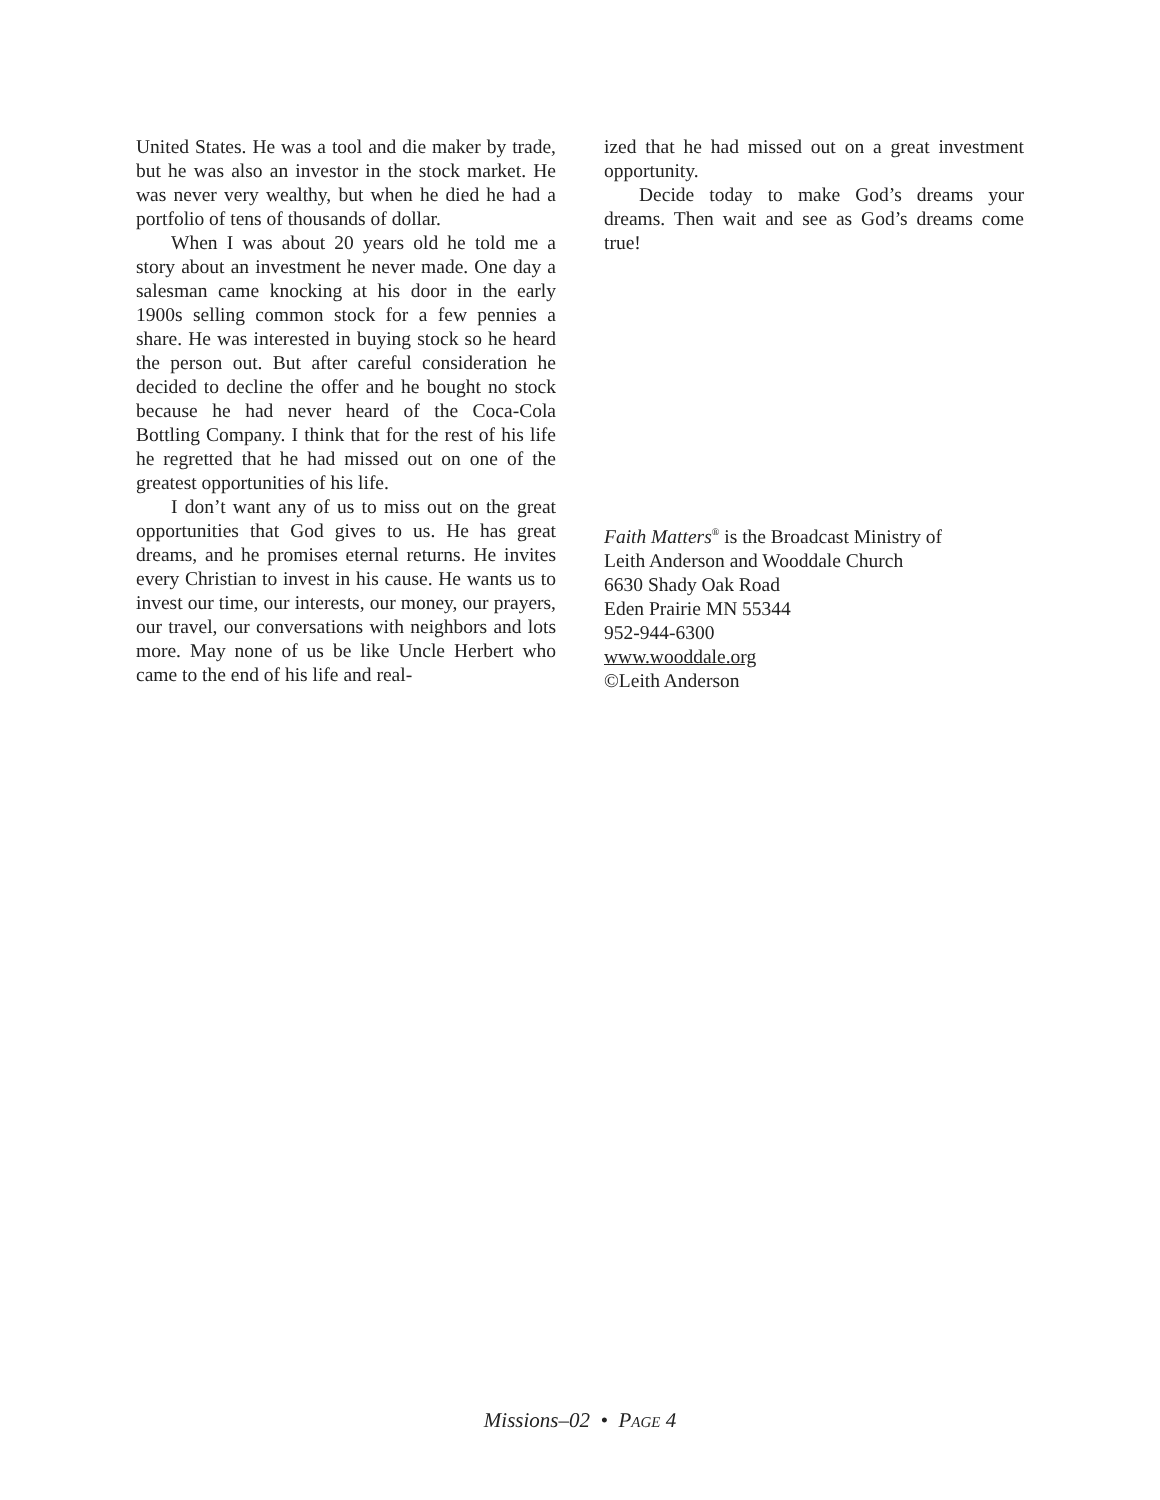United States. He was a tool and die maker by trade, but he was also an investor in the stock market. He was never very wealthy, but when he died he had a portfolio of tens of thousands of dollar.
When I was about 20 years old he told me a story about an investment he never made. One day a salesman came knocking at his door in the early 1900s selling common stock for a few pennies a share. He was interested in buying stock so he heard the person out. But after careful consideration he decided to decline the offer and he bought no stock because he had never heard of the Coca-Cola Bottling Company. I think that for the rest of his life he regretted that he had missed out on one of the greatest opportunities of his life.
I don’t want any of us to miss out on the great opportunities that God gives to us. He has great dreams, and he promises eternal returns. He invites every Christian to invest in his cause. He wants us to invest our time, our interests, our money, our prayers, our travel, our conversations with neighbors and lots more. May none of us be like Uncle Herbert who came to the end of his life and real-
ized that he had missed out on a great investment opportunity.
Decide today to make God’s dreams your dreams. Then wait and see as God’s dreams come true!
Faith Matters<sup>®</sup> is the Broadcast Ministry of
Leith Anderson and Wooddale Church
6630 Shady Oak Road
Eden Prairie MN 55344
952-944-6300
www.wooddale.org
©Leith Anderson
Missions–02 • PAGE 4